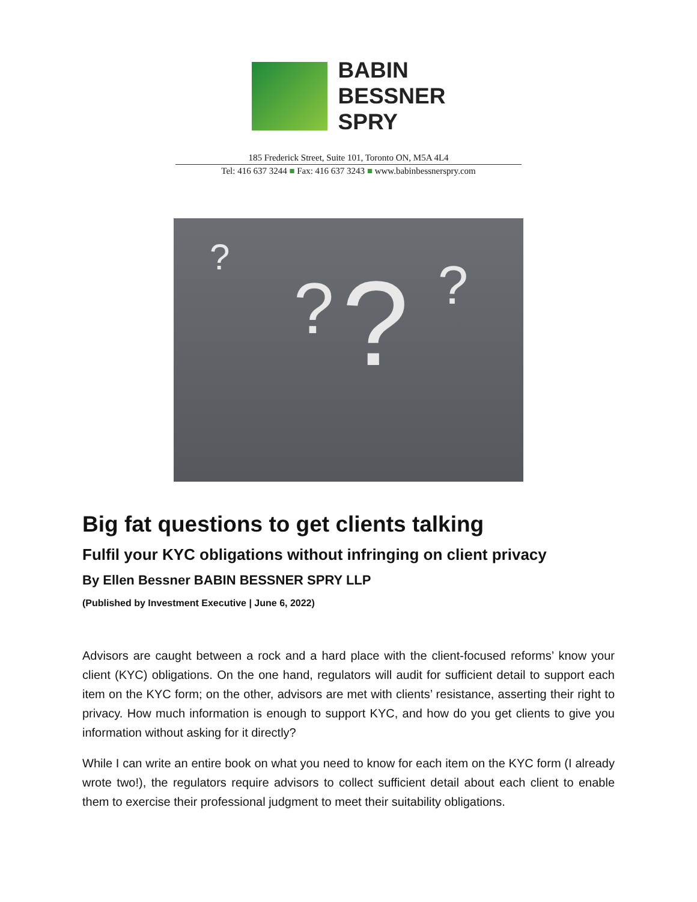BABIN
BESSNER
SPRY
185 Frederick Street, Suite 101, Toronto ON, M5A 4L4
Tel: 416 637 3244 ■ Fax: 416 637 3243 ■ www.babinbessnerspry.com
?
? ? ?
Big fat questions to get clients talking
Fulfil your KYC obligations without infringing on client privacy
By Ellen Bessner BABIN BESSNER SPRY LLP
(Published by Investment Executive | June 6, 2022)
Advisors are caught between a rock and a hard place with the client-focused reforms’ know your client (KYC) obligations. On the one hand, regulators will audit for sufficient detail to support each item on the KYC form; on the other, advisors are met with clients’ resistance, asserting their right to privacy. How much information is enough to support KYC, and how do you get clients to give you information without asking for it directly?
While I can write an entire book on what you need to know for each item on the KYC form (I already wrote two!), the regulators require advisors to collect sufficient detail about each client to enable them to exercise their professional judgment to meet their suitability obligations.